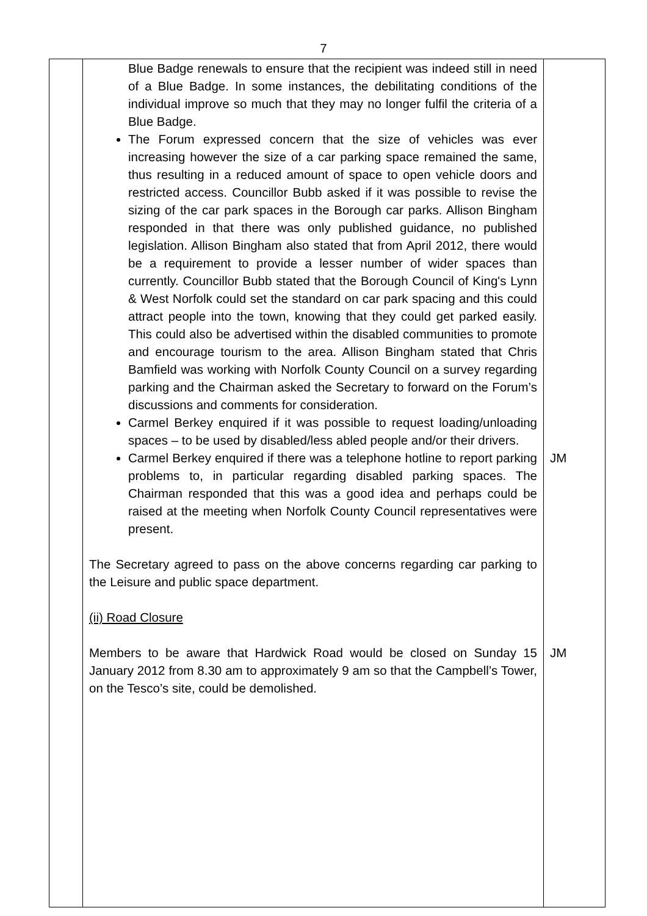7
| | Blue Badge renewals to ensure that the recipient was indeed still in need of a Blue Badge. In some instances, the debilitating conditions of the individual improve so much that they may no longer fulfil the criteria of a Blue Badge. The Forum expressed concern that the size of vehicles was ever increasing however the size of a car parking space remained the same, thus resulting in a reduced amount of space to open vehicle doors and restricted access. Councillor Bubb asked if it was possible to revise the sizing of the car park spaces in the Borough car parks. Allison Bingham responded in that there was only published guidance, no published legislation. Allison Bingham also stated that from April 2012, there would be a requirement to provide a lesser number of wider spaces than currently. Councillor Bubb stated that the Borough Council of King's Lynn & West Norfolk could set the standard on car park spacing and this could attract people into the town, knowing that they could get parked easily. This could also be advertised within the disabled communities to promote and encourage tourism to the area. Allison Bingham stated that Chris Bamfield was working with Norfolk County Council on a survey regarding parking and the Chairman asked the Secretary to forward on the Forum’s discussions and comments for consideration. Carmel Berkey enquired if it was possible to request loading/unloading spaces – to be used by disabled/less abled people and/or their drivers. Carmel Berkey enquired if there was a telephone hotline to report parking problems to, in particular regarding disabled parking spaces. The Chairman responded that this was a good idea and perhaps could be raised at the meeting when Norfolk County Council representatives were present. The Secretary agreed to pass on the above concerns regarding car parking to the Leisure and public space department. (ii) Road Closure Members to be aware that Hardwick Road would be closed on Sunday 15 January 2012 from 8.30 am to approximately 9 am so that the Campbell’s Tower, on the Tesco’s site, could be demolished. | JM JM |